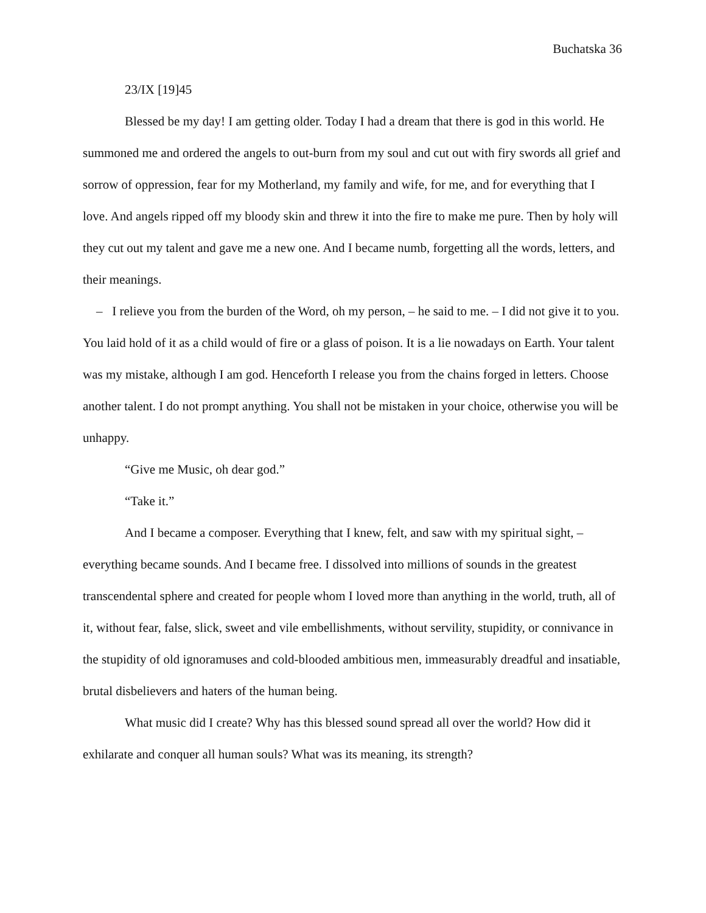Buchatska 36
23/IX [19]45
Blessed be my day! I am getting older. Today I had a dream that there is god in this world. He summoned me and ordered the angels to out-burn from my soul and cut out with firy swords all grief and sorrow of oppression, fear for my Motherland, my family and wife, for me, and for everything that I love. And angels ripped off my bloody skin and threw it into the fire to make me pure. Then by holy will they cut out my talent and gave me a new one. And I became numb, forgetting all the words, letters, and their meanings.
– I relieve you from the burden of the Word, oh my person, – he said to me. – I did not give it to you. You laid hold of it as a child would of fire or a glass of poison. It is a lie nowadays on Earth. Your talent was my mistake, although I am god. Henceforth I release you from the chains forged in letters. Choose another talent. I do not prompt anything. You shall not be mistaken in your choice, otherwise you will be unhappy.
“Give me Music, oh dear god.”
“Take it.”
And I became a composer. Everything that I knew, felt, and saw with my spiritual sight, – everything became sounds. And I became free. I dissolved into millions of sounds in the greatest transcendental sphere and created for people whom I loved more than anything in the world, truth, all of it, without fear, false, slick, sweet and vile embellishments, without servility, stupidity, or connivance in the stupidity of old ignoramuses and cold-blooded ambitious men, immeasurably dreadful and insatiable, brutal disbelievers and haters of the human being.
What music did I create? Why has this blessed sound spread all over the world? How did it exhilarate and conquer all human souls? What was its meaning, its strength?